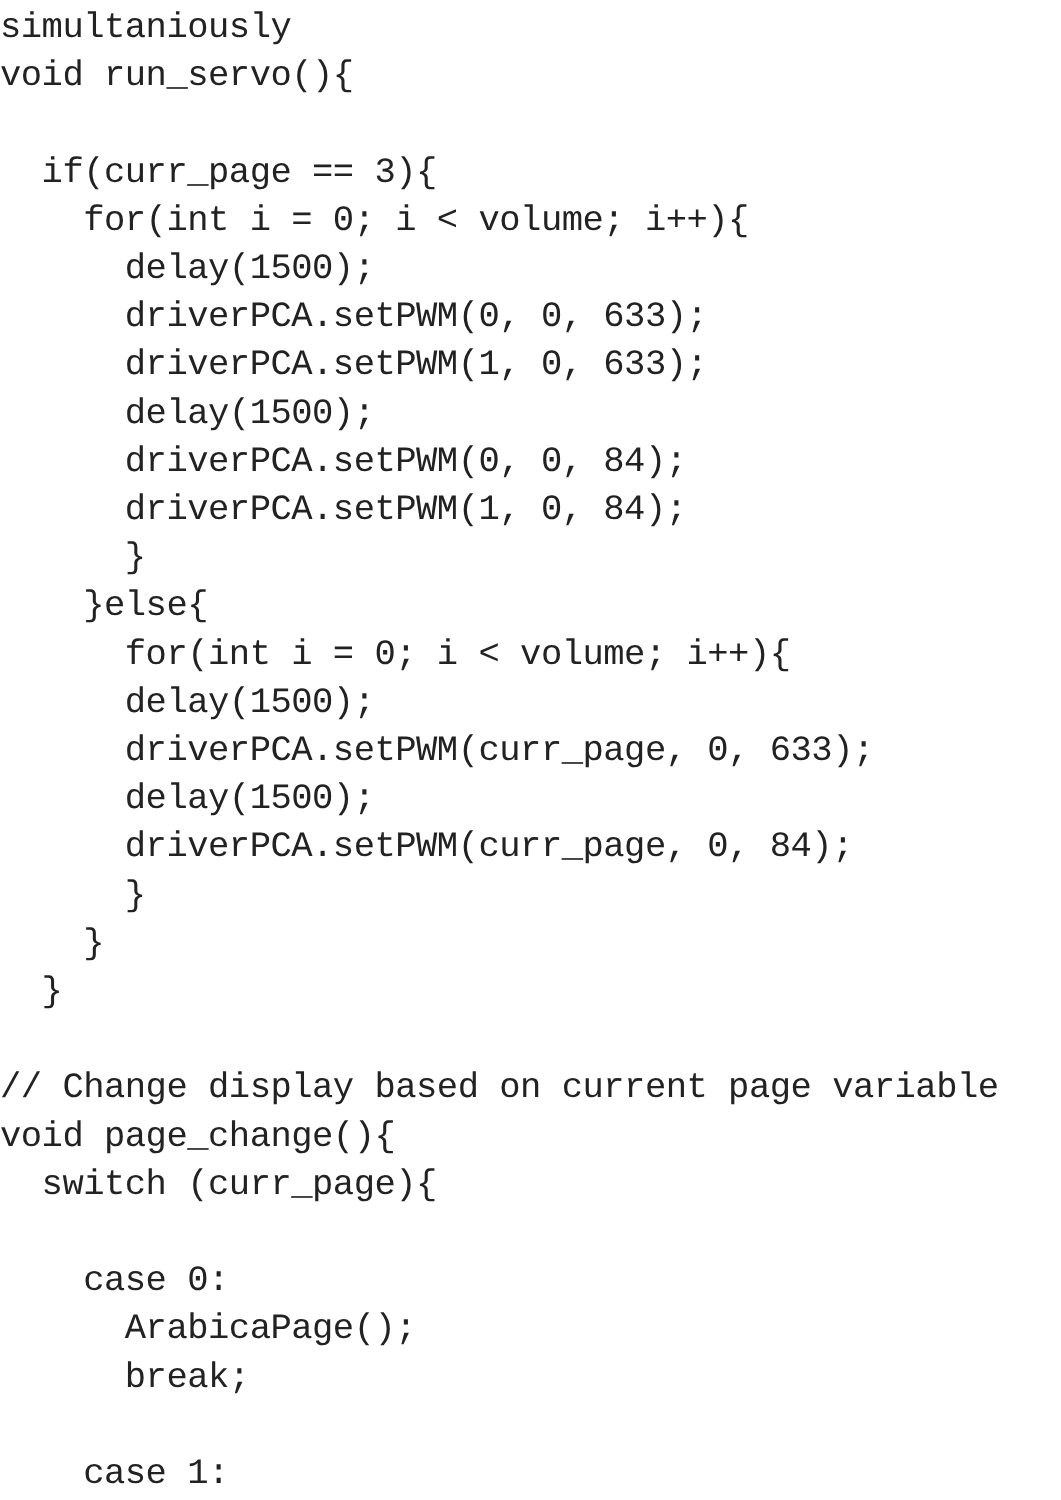simultaniously
void run_servo(){

  if(curr_page == 3){
    for(int i = 0; i < volume; i++){
      delay(1500);
      driverPCA.setPWM(0, 0, 633);
      driverPCA.setPWM(1, 0, 633);
      delay(1500);
      driverPCA.setPWM(0, 0, 84);
      driverPCA.setPWM(1, 0, 84);
      }
    }else{
      for(int i = 0; i < volume; i++){
      delay(1500);
      driverPCA.setPWM(curr_page, 0, 633);
      delay(1500);
      driverPCA.setPWM(curr_page, 0, 84);
      }
    }
  }

// Change display based on current page variable
void page_change(){
  switch (curr_page){

    case 0:
      ArabicaPage();
      break;

    case 1: